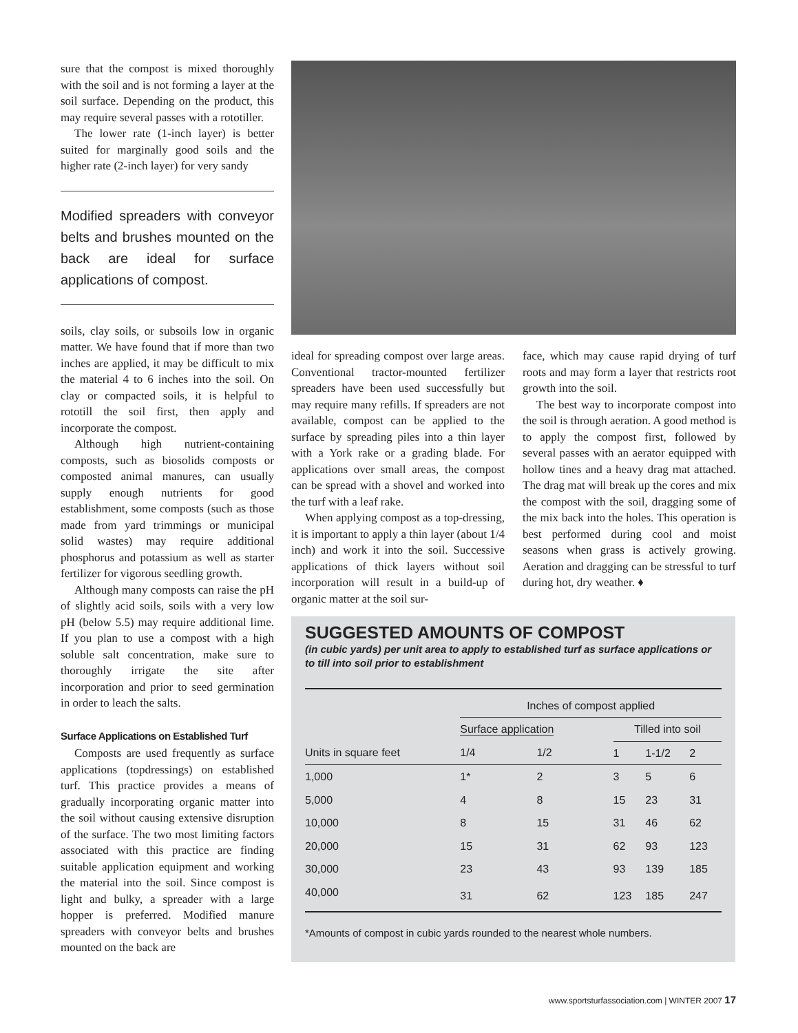sure that the compost is mixed thoroughly with the soil and is not forming a layer at the soil surface. Depending on the product, this may require several passes with a rototiller.
The lower rate (1-inch layer) is better suited for marginally good soils and the higher rate (2-inch layer) for very sandy
Modified spreaders with conveyor belts and brushes mounted on the back are ideal for surface applications of compost.
soils, clay soils, or subsoils low in organic matter. We have found that if more than two inches are applied, it may be difficult to mix the material 4 to 6 inches into the soil. On clay or compacted soils, it is helpful to rototill the soil first, then apply and incorporate the compost.
Although high nutrient-containing composts, such as biosolids composts or composted animal manures, can usually supply enough nutrients for good establishment, some composts (such as those made from yard trimmings or municipal solid wastes) may require additional phosphorus and potassium as well as starter fertilizer for vigorous seedling growth.
Although many composts can raise the pH of slightly acid soils, soils with a very low pH (below 5.5) may require additional lime. If you plan to use a compost with a high soluble salt concentration, make sure to thoroughly irrigate the site after incorporation and prior to seed germination in order to leach the salts.
Surface Applications on Established Turf
Composts are used frequently as surface applications (topdressings) on established turf. This practice provides a means of gradually incorporating organic matter into the soil without causing extensive disruption of the surface. The two most limiting factors associated with this practice are finding suitable application equipment and working the material into the soil. Since compost is light and bulky, a spreader with a large hopper is preferred. Modified manure spreaders with conveyor belts and brushes mounted on the back are
ideal for spreading compost over large areas. Conventional tractor-mounted fertilizer spreaders have been used successfully but may require many refills. If spreaders are not available, compost can be applied to the surface by spreading piles into a thin layer with a York rake or a grading blade. For applications over small areas, the compost can be spread with a shovel and worked into the turf with a leaf rake.
When applying compost as a top-dressing, it is important to apply a thin layer (about 1/4 inch) and work it into the soil. Successive applications of thick layers without soil incorporation will result in a build-up of organic matter at the soil sur-
face, which may cause rapid drying of turf roots and may form a layer that restricts root growth into the soil.
The best way to incorporate compost into the soil is through aeration. A good method is to apply the compost first, followed by several passes with an aerator equipped with hollow tines and a heavy drag mat attached. The drag mat will break up the cores and mix the compost with the soil, dragging some of the mix back into the holes. This operation is best performed during cool and moist seasons when grass is actively growing. Aeration and dragging can be stressful to turf during hot, dry weather. ♦
SUGGESTED AMOUNTS OF COMPOST
(in cubic yards) per unit area to apply to established turf as surface applications or to till into soil prior to establishment
| | Inches of compost applied | | | | |
| --- | --- | --- | --- | --- | --- |
| | Surface application | | Tilled into soil | | |
| Units in square feet | 1/4 | 1/2 | 1 | 1-1/2 | 2 |
| 1,000 | 1* | 2 | 3 | 5 | 6 |
| 5,000 | 4 | 8 | 15 | 23 | 31 |
| 10,000 | 8 | 15 | 31 | 46 | 62 |
| 20,000 | 15 | 31 | 62 | 93 | 123 |
| 30,000 | 23 | 43 | 93 | 139 | 185 |
| 40,000 | 31 | 62 | 123 | 185 | 247 |
*Amounts of compost in cubic yards rounded to the nearest whole numbers.
www.sportsturfassociation.com | WINTER 2007 17